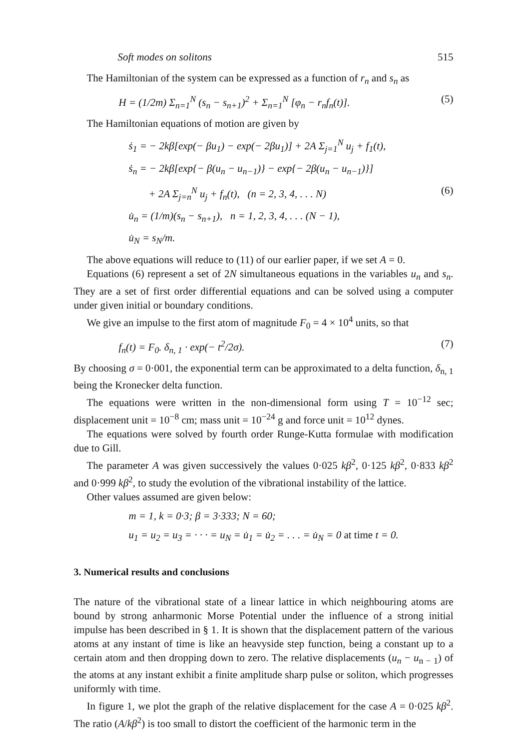Soft modes on solitons 515
The Hamiltonian of the system can be expressed as a function of r<sub>n</sub> and s<sub>n</sub> as
H = (1/2m) Σ<sub>n=1</sub><sup>N</sup> (s<sub>n</sub> − s<sub>n+1</sub>)<sup>2</sup> + Σ<sub>n=1</sub><sup>N</sup> [φ<sub>n</sub> − r<sub>n</sub>f<sub>n</sub>(t)]. (5)
The Hamiltonian equations of motion are given by
ṡ<sub>1</sub> = − 2kβ[exp(− βu<sub>1</sub>) − exp(− 2βu<sub>1</sub>)] + 2A Σ<sub>j=1</sub><sup>N</sup> u<sub>j</sub> + f<sub>1</sub>(t),
ṡ<sub>n</sub> = − 2kβ[exp{− β(u<sub>n</sub> − u<sub>n−1</sub>)} − exp{− 2β(u<sub>n</sub> − u<sub>n−1</sub>)}]
+ 2A Σ<sub>j=n</sub><sup>N</sup> u<sub>j</sub> + f<sub>n</sub>(t), (n = 2, 3, 4, . . . N) (6)
u̇<sub>n</sub> = (1/m)(s<sub>n</sub> − s<sub>n+1</sub>), n = 1, 2, 3, 4, . . . (N − 1),
u̇<sub>N</sub> = s<sub>N</sub>/m.
The above equations will reduce to (11) of our earlier paper, if we set A = 0.
Equations (6) represent a set of 2N simultaneous equations in the variables u<sub>n</sub> and s<sub>n</sub>. They are a set of first order differential equations and can be solved using a computer under given initial or boundary conditions.
We give an impulse to the first atom of magnitude F<sub>0</sub> = 4 × 10<sup>4</sup> units, so that
f<sub>n</sub>(t) = F<sub>0</sub>. δ<sub>n, 1</sub> · exp(− t<sup>2</sup>/2σ). (7)
By choosing σ = 0·001, the exponential term can be approximated to a delta function, δ<sub>n, 1</sub> being the Kronecker delta function.
The equations were written in the non-dimensional form using T = 10<sup>−12</sup> sec; displacement unit = 10<sup>−8</sup> cm; mass unit = 10<sup>−24</sup> g and force unit = 10<sup>12</sup> dynes.
The equations were solved by fourth order Runge-Kutta formulae with modification due to Gill.
The parameter A was given successively the values 0·025 kβ<sup>2</sup>, 0·125 kβ<sup>2</sup>, 0·833 kβ<sup>2</sup> and 0·999 kβ<sup>2</sup>, to study the evolution of the vibrational instability of the lattice.
Other values assumed are given below:
m = 1, k = 0·3; β = 3·333; N = 60;
u<sub>1</sub> = u<sub>2</sub> = u<sub>3</sub> = · · · = u<sub>N</sub> = u̇<sub>1</sub> = u̇<sub>2</sub> = . . . = u̇<sub>N</sub> = 0 at time t = 0.
3. Numerical results and conclusions
The nature of the vibrational state of a linear lattice in which neighbouring atoms are bound by strong anharmonic Morse Potential under the influence of a strong initial impulse has been described in § 1. It is shown that the displacement pattern of the various atoms at any instant of time is like an heavyside step function, being a constant up to a certain atom and then dropping down to zero. The relative displacements (u<sub>n</sub> − u<sub>n − 1</sub>) of the atoms at any instant exhibit a finite amplitude sharp pulse or soliton, which progresses uniformly with time.
In figure 1, we plot the graph of the relative displacement for the case A = 0·025 kβ<sup>2</sup>. The ratio (A/kβ<sup>2</sup>) is too small to distort the coefficient of the harmonic term in the